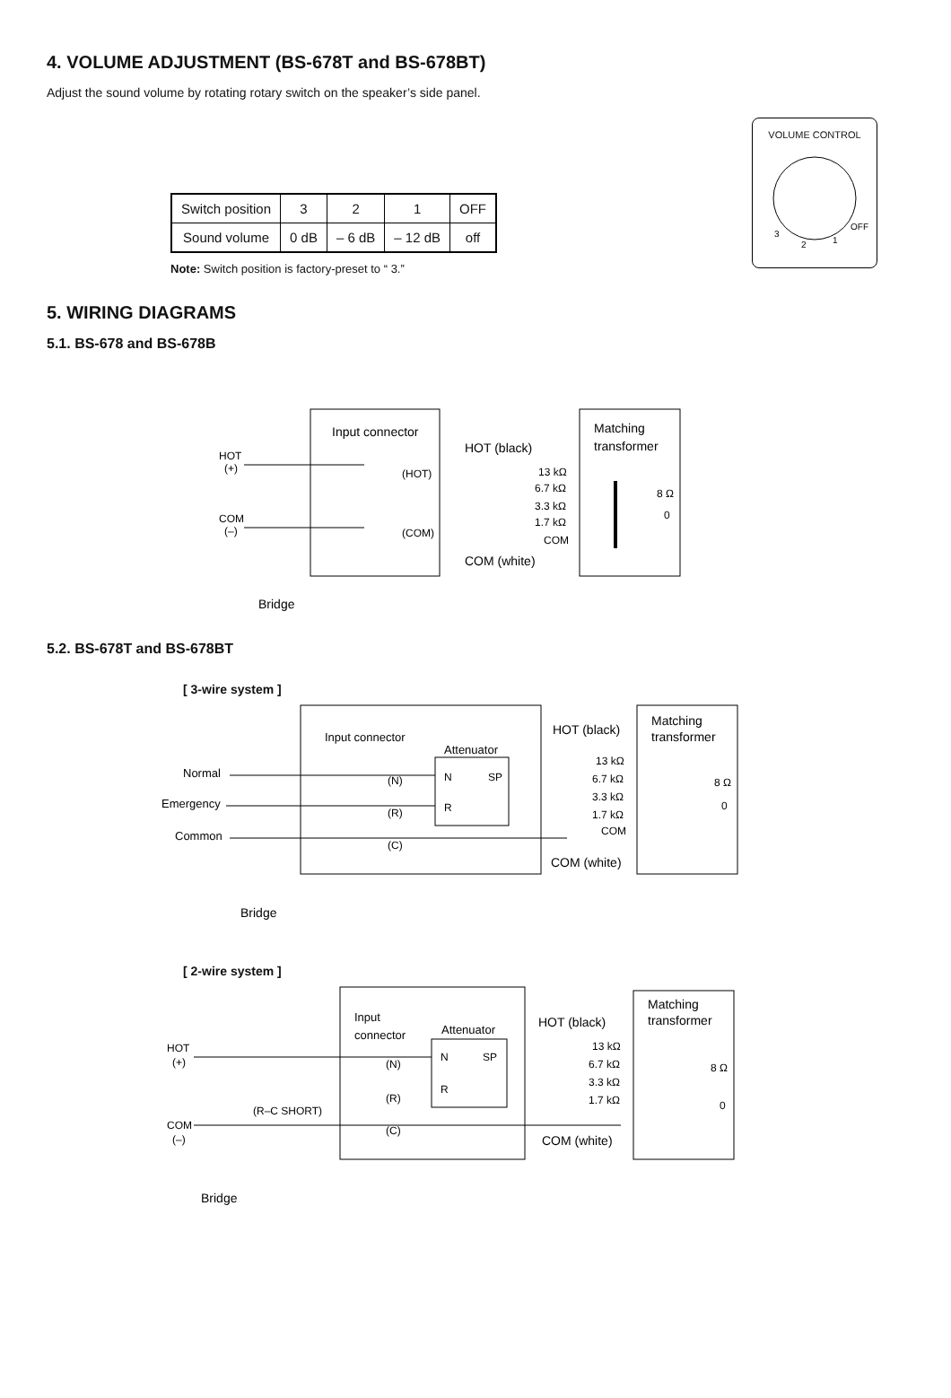4. VOLUME ADJUSTMENT (BS-678T and BS-678BT)
Adjust the sound volume by rotating rotary switch on the speaker’s side panel.
| Switch position | 3 | 2 | 1 | OFF |
| Sound volume | 0 dB | – 6 dB | – 12 dB | off |
Note: Switch position is factory-preset to “ 3.”
VOLUME CONTROL
3
2
1
OFF
5. WIRING DIAGRAMS
5.1. BS-678 and BS-678B
Input connector
Matching
transformer
HOT
(+)
COM
(–)
(HOT)
(COM)
HOT (black)
COM (white)
13 kΩ
6.7 kΩ
3.3 kΩ
1.7 kΩ
COM
8 Ω
0
Bridge
5.2. BS-678T and BS-678BT
[ 3-wire system ]
Input connector
Attenuator
N
SP
R
Normal
Emergency
Common
(N)
(R)
(C)
HOT (black)
COM (white)
Matching
transformer
13 kΩ
6.7 kΩ
3.3 kΩ
1.7 kΩ
COM
8 Ω
0
Bridge
[ 2-wire system ]
Input
connector
Attenuator
N
SP
R
HOT
(+)
COM
(–)
(R–C SHORT)
(N)
(R)
(C)
HOT (black)
COM (white)
Matching
transformer
13 kΩ
6.7 kΩ
3.3 kΩ
1.7 kΩ
8 Ω
0
Bridge